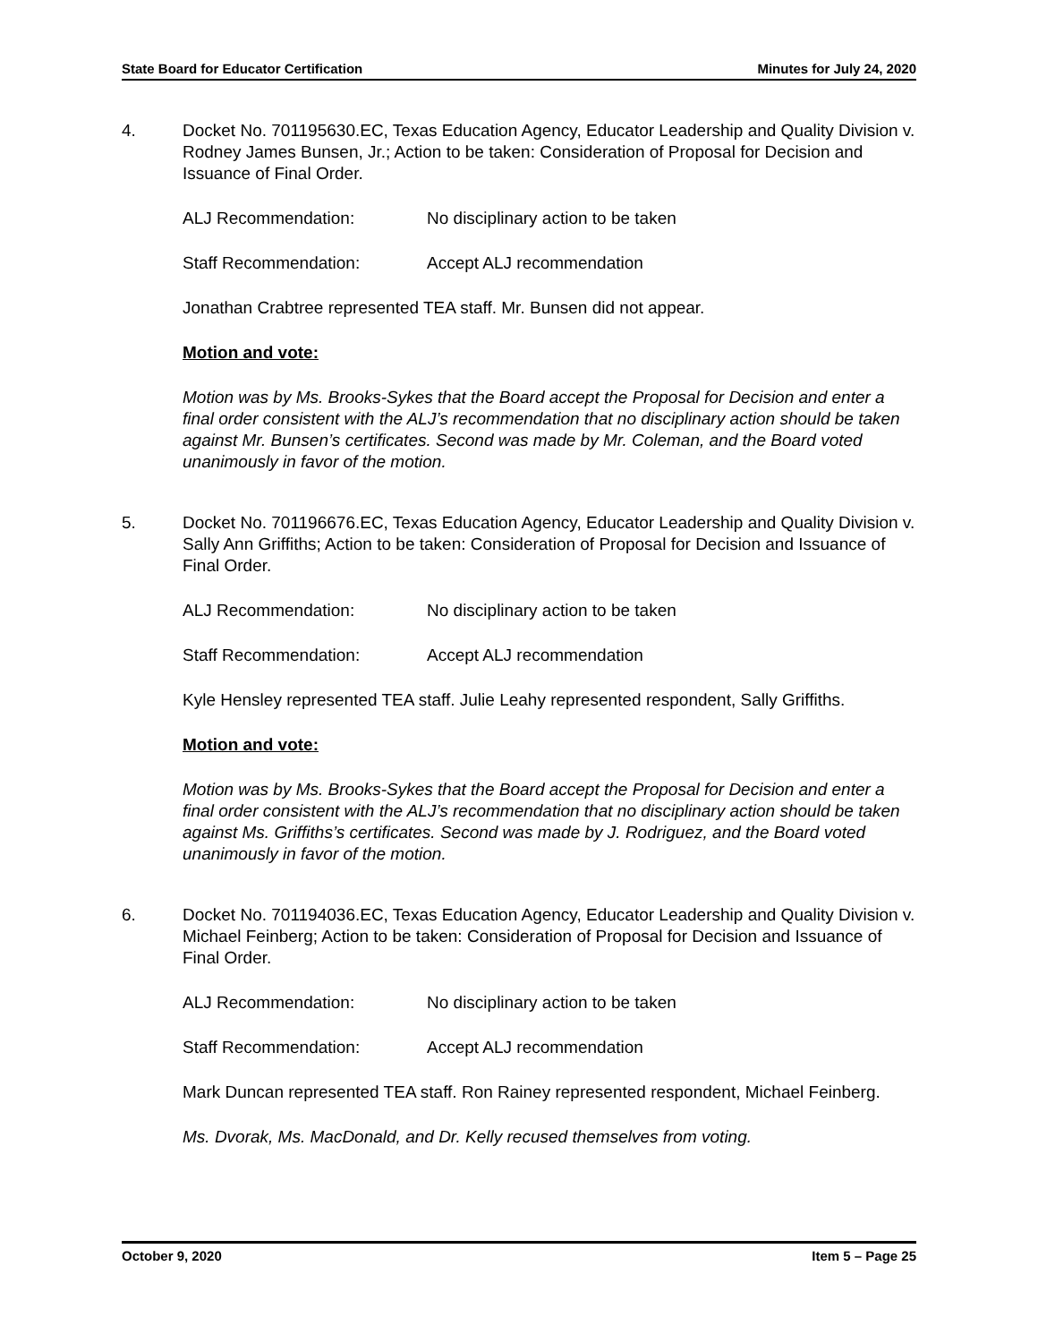State Board for Educator Certification Minutes for July 24, 2020
4. Docket No. 701195630.EC, Texas Education Agency, Educator Leadership and Quality Division v. Rodney James Bunsen, Jr.; Action to be taken: Consideration of Proposal for Decision and Issuance of Final Order.
ALJ Recommendation: No disciplinary action to be taken
Staff Recommendation: Accept ALJ recommendation
Jonathan Crabtree represented TEA staff. Mr. Bunsen did not appear.
Motion and vote:
Motion was by Ms. Brooks-Sykes that the Board accept the Proposal for Decision and enter a final order consistent with the ALJ’s recommendation that no disciplinary action should be taken against Mr. Bunsen’s certificates. Second was made by Mr. Coleman, and the Board voted unanimously in favor of the motion.
5. Docket No. 701196676.EC, Texas Education Agency, Educator Leadership and Quality Division v. Sally Ann Griffiths; Action to be taken: Consideration of Proposal for Decision and Issuance of Final Order.
ALJ Recommendation: No disciplinary action to be taken
Staff Recommendation: Accept ALJ recommendation
Kyle Hensley represented TEA staff. Julie Leahy represented respondent, Sally Griffiths.
Motion and vote:
Motion was by Ms. Brooks-Sykes that the Board accept the Proposal for Decision and enter a final order consistent with the ALJ’s recommendation that no disciplinary action should be taken against Ms. Griffiths’s certificates. Second was made by J. Rodriguez, and the Board voted unanimously in favor of the motion.
6. Docket No. 701194036.EC, Texas Education Agency, Educator Leadership and Quality Division v. Michael Feinberg; Action to be taken: Consideration of Proposal for Decision and Issuance of Final Order.
ALJ Recommendation: No disciplinary action to be taken
Staff Recommendation: Accept ALJ recommendation
Mark Duncan represented TEA staff. Ron Rainey represented respondent, Michael Feinberg.
Ms. Dvorak, Ms. MacDonald, and Dr. Kelly recused themselves from voting.
October 9, 2020 Item 5 – Page 25